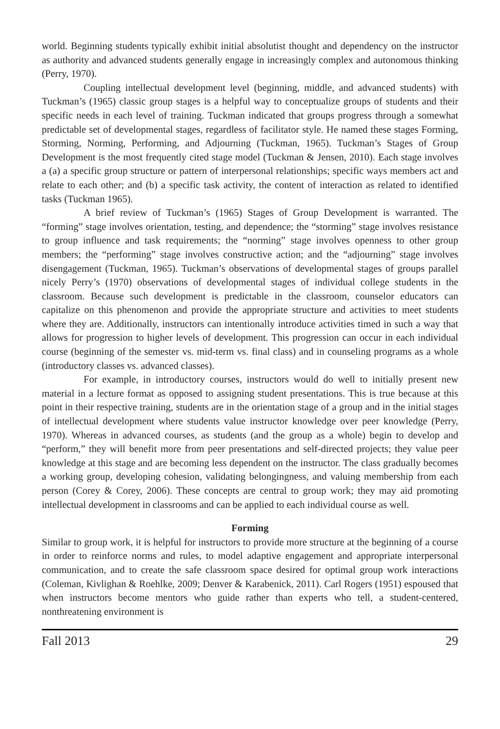world. Beginning students typically exhibit initial absolutist thought and dependency on the instructor as authority and advanced students generally engage in increasingly complex and autonomous thinking (Perry, 1970).
Coupling intellectual development level (beginning, middle, and advanced students) with Tuckman’s (1965) classic group stages is a helpful way to conceptualize groups of students and their specific needs in each level of training. Tuckman indicated that groups progress through a somewhat predictable set of developmental stages, regardless of facilitator style. He named these stages Forming, Storming, Norming, Performing, and Adjourning (Tuckman, 1965). Tuckman’s Stages of Group Development is the most frequently cited stage model (Tuckman & Jensen, 2010). Each stage involves a (a) a specific group structure or pattern of interpersonal relationships; specific ways members act and relate to each other; and (b) a specific task activity, the content of interaction as related to identified tasks (Tuckman 1965).
A brief review of Tuckman’s (1965) Stages of Group Development is warranted. The “forming” stage involves orientation, testing, and dependence; the “storming” stage involves resistance to group influence and task requirements; the “norming” stage involves openness to other group members; the “performing” stage involves constructive action; and the “adjourning” stage involves disengagement (Tuckman, 1965). Tuckman’s observations of developmental stages of groups parallel nicely Perry’s (1970) observations of developmental stages of individual college students in the classroom. Because such development is predictable in the classroom, counselor educators can capitalize on this phenomenon and provide the appropriate structure and activities to meet students where they are. Additionally, instructors can intentionally introduce activities timed in such a way that allows for progression to higher levels of development. This progression can occur in each individual course (beginning of the semester vs. mid-term vs. final class) and in counseling programs as a whole (introductory classes vs. advanced classes).
For example, in introductory courses, instructors would do well to initially present new material in a lecture format as opposed to assigning student presentations. This is true because at this point in their respective training, students are in the orientation stage of a group and in the initial stages of intellectual development where students value instructor knowledge over peer knowledge (Perry, 1970). Whereas in advanced courses, as students (and the group as a whole) begin to develop and “perform,” they will benefit more from peer presentations and self-directed projects; they value peer knowledge at this stage and are becoming less dependent on the instructor. The class gradually becomes a working group, developing cohesion, validating belongingness, and valuing membership from each person (Corey & Corey, 2006). These concepts are central to group work; they may aid promoting intellectual development in classrooms and can be applied to each individual course as well.
Forming
Similar to group work, it is helpful for instructors to provide more structure at the beginning of a course in order to reinforce norms and rules, to model adaptive engagement and appropriate interpersonal communication, and to create the safe classroom space desired for optimal group work interactions (Coleman, Kivlighan & Roehlke, 2009; Denver & Karabenick, 2011). Carl Rogers (1951) espoused that when instructors become mentors who guide rather than experts who tell, a student-centered, nonthreatening environment is
Fall 2013 29